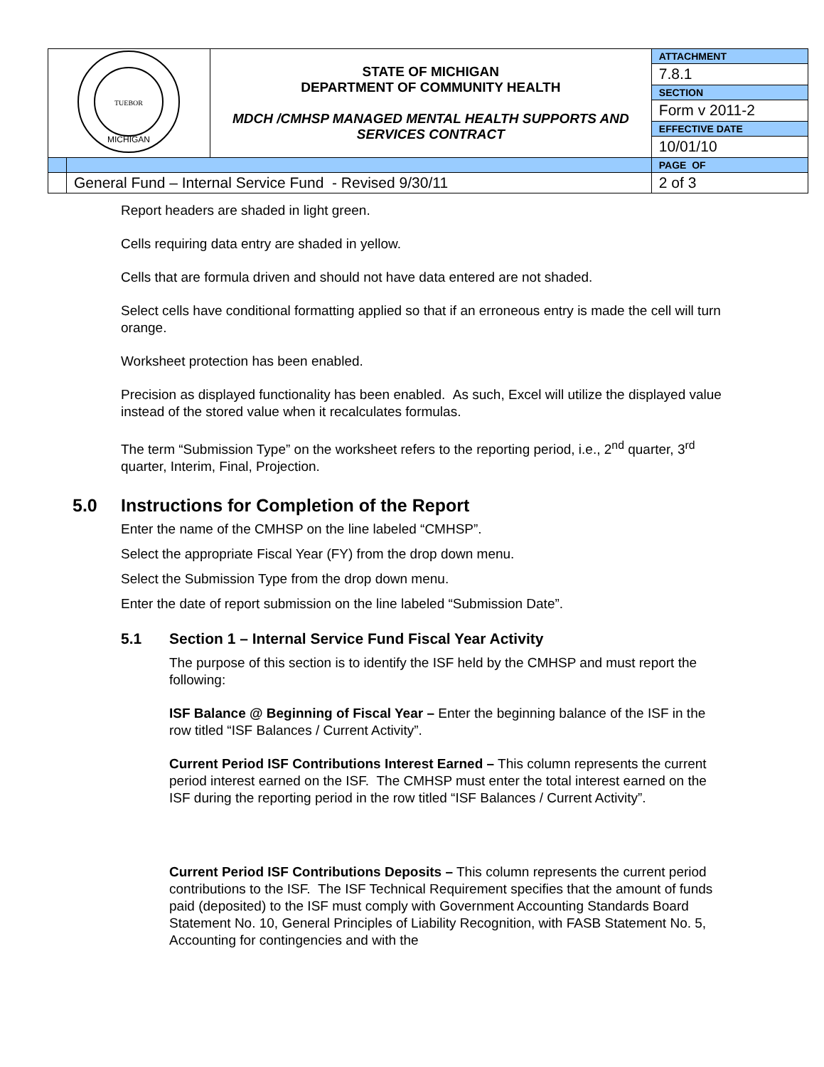| TUEBOR MICHIGAN | | STATE OF MICHIGAN DEPARTMENT OF COMMUNITY HEALTH MDCH /CMHSP MANAGED MENTAL HEALTH SUPPORTS AND SERVICES CONTRACT | ATTACHMENT |
| | | | 7.8.1 |
| | | | SECTION |
| | | | Form v 2011-2 |
| | | | EFFECTIVE DATE |
| | | | 10/01/10 |
| | | | PAGE OF |
| | General Fund – Internal Service Fund - Revised 9/30/11 | | 2 of 3 |
Report headers are shaded in light green.
Cells requiring data entry are shaded in yellow.
Cells that are formula driven and should not have data entered are not shaded.
Select cells have conditional formatting applied so that if an erroneous entry is made the cell will turn orange.
Worksheet protection has been enabled.
Precision as displayed functionality has been enabled. As such, Excel will utilize the displayed value instead of the stored value when it recalculates formulas.
The term “Submission Type” on the worksheet refers to the reporting period, i.e., 2<sup>nd</sup> quarter, 3<sup>rd</sup> quarter, Interim, Final, Projection.
5.0 Instructions for Completion of the Report
Enter the name of the CMHSP on the line labeled “CMHSP”.
Select the appropriate Fiscal Year (FY) from the drop down menu.
Select the Submission Type from the drop down menu.
Enter the date of report submission on the line labeled “Submission Date”.
5.1 Section 1 – Internal Service Fund Fiscal Year Activity
The purpose of this section is to identify the ISF held by the CMHSP and must report the following:
ISF Balance @ Beginning of Fiscal Year – Enter the beginning balance of the ISF in the row titled “ISF Balances / Current Activity”.
Current Period ISF Contributions Interest Earned – This column represents the current period interest earned on the ISF. The CMHSP must enter the total interest earned on the ISF during the reporting period in the row titled “ISF Balances / Current Activity”.
Current Period ISF Contributions Deposits – This column represents the current period contributions to the ISF. The ISF Technical Requirement specifies that the amount of funds paid (deposited) to the ISF must comply with Government Accounting Standards Board Statement No. 10, General Principles of Liability Recognition, with FASB Statement No. 5, Accounting for contingencies and with the